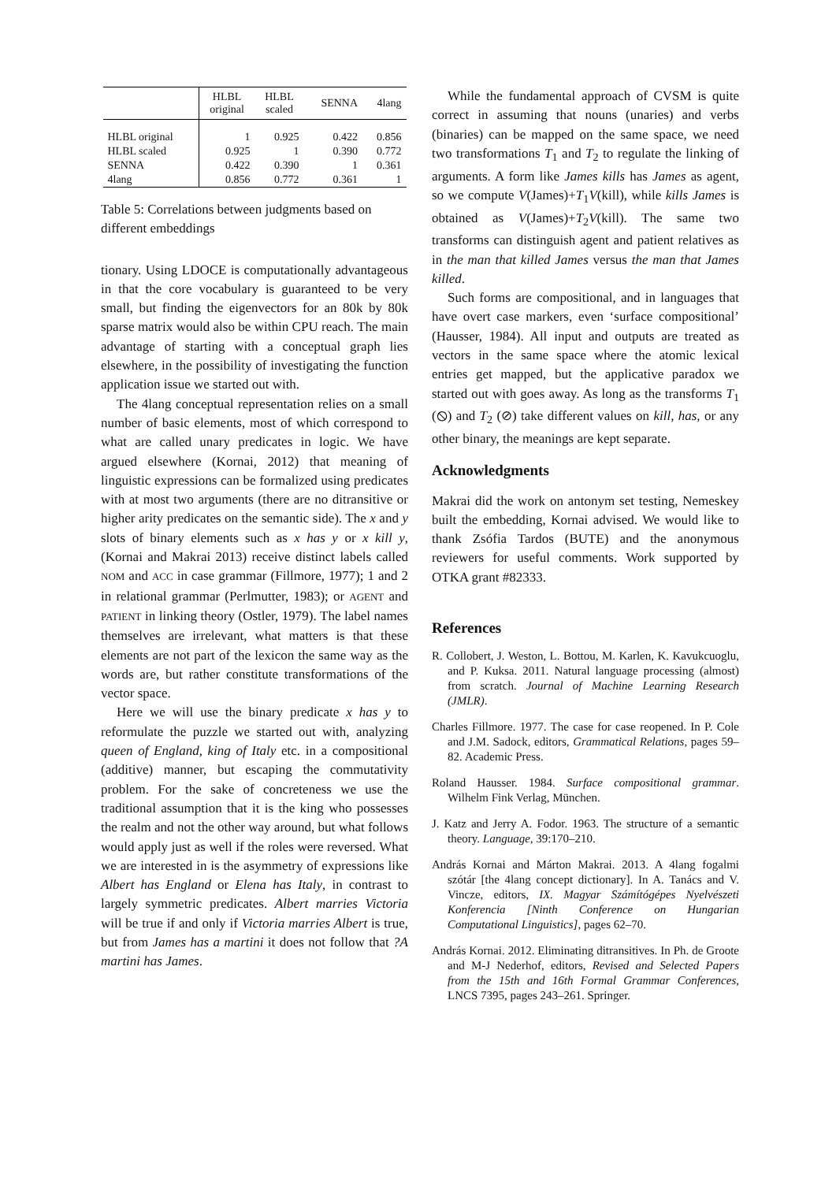| | HLBL original | HLBL scaled | SENNA | 4lang |
| --- | --- | --- | --- | --- |
| HLBL original | 1 | 0.925 | 0.422 | 0.856 |
| HLBL scaled | 0.925 | 1 | 0.390 | 0.772 |
| SENNA | 0.422 | 0.390 | 1 | 0.361 |
| 4lang | 0.856 | 0.772 | 0.361 | 1 |
Table 5: Correlations between judgments based on different embeddings
tionary. Using LDOCE is computationally advantageous in that the core vocabulary is guaranteed to be very small, but finding the eigenvectors for an 80k by 80k sparse matrix would also be within CPU reach. The main advantage of starting with a conceptual graph lies elsewhere, in the possibility of investigating the function application issue we started out with.
The 4lang conceptual representation relies on a small number of basic elements, most of which correspond to what are called unary predicates in logic. We have argued elsewhere (Kornai, 2012) that meaning of linguistic expressions can be formalized using predicates with at most two arguments (there are no ditransitive or higher arity predicates on the semantic side). The x and y slots of binary elements such as x has y or x kill y, (Kornai and Makrai 2013) receive distinct labels called NOM and ACC in case grammar (Fillmore, 1977); 1 and 2 in relational grammar (Perlmutter, 1983); or AGENT and PATIENT in linking theory (Ostler, 1979). The label names themselves are irrelevant, what matters is that these elements are not part of the lexicon the same way as the words are, but rather constitute transformations of the vector space.
Here we will use the binary predicate x has y to reformulate the puzzle we started out with, analyzing queen of England, king of Italy etc. in a compositional (additive) manner, but escaping the commutativity problem. For the sake of concreteness we use the traditional assumption that it is the king who possesses the realm and not the other way around, but what follows would apply just as well if the roles were reversed. What we are interested in is the asymmetry of expressions like Albert has England or Elena has Italy, in contrast to largely symmetric predicates. Albert marries Victoria will be true if and only if Victoria marries Albert is true, but from James has a martini it does not follow that ?A martini has James.
While the fundamental approach of CVSM is quite correct in assuming that nouns (unaries) and verbs (binaries) can be mapped on the same space, we need two transformations T<sub>1</sub> and T<sub>2</sub> to regulate the linking of arguments. A form like James kills has James as agent, so we compute V(James)+T<sub>1</sub>V(kill), while kills James is obtained as V(James)+T<sub>2</sub>V(kill). The same two transforms can distinguish agent and patient relatives as in the man that killed James versus the man that James killed.
Such forms are compositional, and in languages that have overt case markers, even ‘surface compositional’ (Hausser, 1984). All input and outputs are treated as vectors in the same space where the atomic lexical entries get mapped, but the applicative paradox we started out with goes away. As long as the transforms T<sub>1</sub> (⦸) and T<sub>2</sub> (⊘) take different values on kill, has, or any other binary, the meanings are kept separate.
Acknowledgments
Makrai did the work on antonym set testing, Nemeskey built the embedding, Kornai advised. We would like to thank Zsófia Tardos (BUTE) and the anonymous reviewers for useful comments. Work supported by OTKA grant #82333.
References
R. Collobert, J. Weston, L. Bottou, M. Karlen, K. Kavukcuoglu, and P. Kuksa. 2011. Natural language processing (almost) from scratch. Journal of Machine Learning Research (JMLR).
Charles Fillmore. 1977. The case for case reopened. In P. Cole and J.M. Sadock, editors, Grammatical Relations, pages 59–82. Academic Press.
Roland Hausser. 1984. Surface compositional grammar. Wilhelm Fink Verlag, München.
J. Katz and Jerry A. Fodor. 1963. The structure of a semantic theory. Language, 39:170–210.
András Kornai and Márton Makrai. 2013. A 4lang fogalmi szótár [the 4lang concept dictionary]. In A. Tanács and V. Vincze, editors, IX. Magyar Számítógépes Nyelvészeti Konferencia [Ninth Conference on Hungarian Computational Linguistics], pages 62–70.
András Kornai. 2012. Eliminating ditransitives. In Ph. de Groote and M-J Nederhof, editors, Revised and Selected Papers from the 15th and 16th Formal Grammar Conferences, LNCS 7395, pages 243–261. Springer.